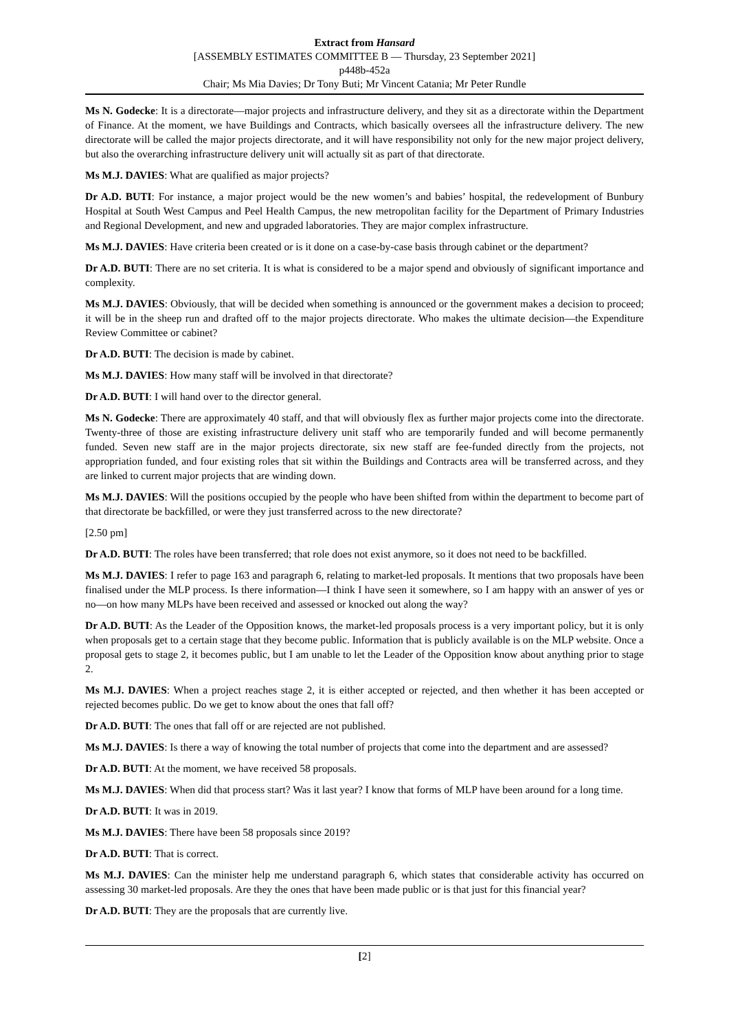Extract from Hansard
[ASSEMBLY ESTIMATES COMMITTEE B — Thursday, 23 September 2021]
p448b-452a
Chair; Ms Mia Davies; Dr Tony Buti; Mr Vincent Catania; Mr Peter Rundle
Ms N. Godecke: It is a directorate—major projects and infrastructure delivery, and they sit as a directorate within the Department of Finance. At the moment, we have Buildings and Contracts, which basically oversees all the infrastructure delivery. The new directorate will be called the major projects directorate, and it will have responsibility not only for the new major project delivery, but also the overarching infrastructure delivery unit will actually sit as part of that directorate.
Ms M.J. DAVIES: What are qualified as major projects?
Dr A.D. BUTI: For instance, a major project would be the new women’s and babies’ hospital, the redevelopment of Bunbury Hospital at South West Campus and Peel Health Campus, the new metropolitan facility for the Department of Primary Industries and Regional Development, and new and upgraded laboratories. They are major complex infrastructure.
Ms M.J. DAVIES: Have criteria been created or is it done on a case-by-case basis through cabinet or the department?
Dr A.D. BUTI: There are no set criteria. It is what is considered to be a major spend and obviously of significant importance and complexity.
Ms M.J. DAVIES: Obviously, that will be decided when something is announced or the government makes a decision to proceed; it will be in the sheep run and drafted off to the major projects directorate. Who makes the ultimate decision—the Expenditure Review Committee or cabinet?
Dr A.D. BUTI: The decision is made by cabinet.
Ms M.J. DAVIES: How many staff will be involved in that directorate?
Dr A.D. BUTI: I will hand over to the director general.
Ms N. Godecke: There are approximately 40 staff, and that will obviously flex as further major projects come into the directorate. Twenty-three of those are existing infrastructure delivery unit staff who are temporarily funded and will become permanently funded. Seven new staff are in the major projects directorate, six new staff are fee-funded directly from the projects, not appropriation funded, and four existing roles that sit within the Buildings and Contracts area will be transferred across, and they are linked to current major projects that are winding down.
Ms M.J. DAVIES: Will the positions occupied by the people who have been shifted from within the department to become part of that directorate be backfilled, or were they just transferred across to the new directorate?
[2.50 pm]
Dr A.D. BUTI: The roles have been transferred; that role does not exist anymore, so it does not need to be backfilled.
Ms M.J. DAVIES: I refer to page 163 and paragraph 6, relating to market-led proposals. It mentions that two proposals have been finalised under the MLP process. Is there information—I think I have seen it somewhere, so I am happy with an answer of yes or no—on how many MLPs have been received and assessed or knocked out along the way?
Dr A.D. BUTI: As the Leader of the Opposition knows, the market-led proposals process is a very important policy, but it is only when proposals get to a certain stage that they become public. Information that is publicly available is on the MLP website. Once a proposal gets to stage 2, it becomes public, but I am unable to let the Leader of the Opposition know about anything prior to stage 2.
Ms M.J. DAVIES: When a project reaches stage 2, it is either accepted or rejected, and then whether it has been accepted or rejected becomes public. Do we get to know about the ones that fall off?
Dr A.D. BUTI: The ones that fall off or are rejected are not published.
Ms M.J. DAVIES: Is there a way of knowing the total number of projects that come into the department and are assessed?
Dr A.D. BUTI: At the moment, we have received 58 proposals.
Ms M.J. DAVIES: When did that process start? Was it last year? I know that forms of MLP have been around for a long time.
Dr A.D. BUTI: It was in 2019.
Ms M.J. DAVIES: There have been 58 proposals since 2019?
Dr A.D. BUTI: That is correct.
Ms M.J. DAVIES: Can the minister help me understand paragraph 6, which states that considerable activity has occurred on assessing 30 market-led proposals. Are they the ones that have been made public or is that just for this financial year?
Dr A.D. BUTI: They are the proposals that are currently live.
[2]